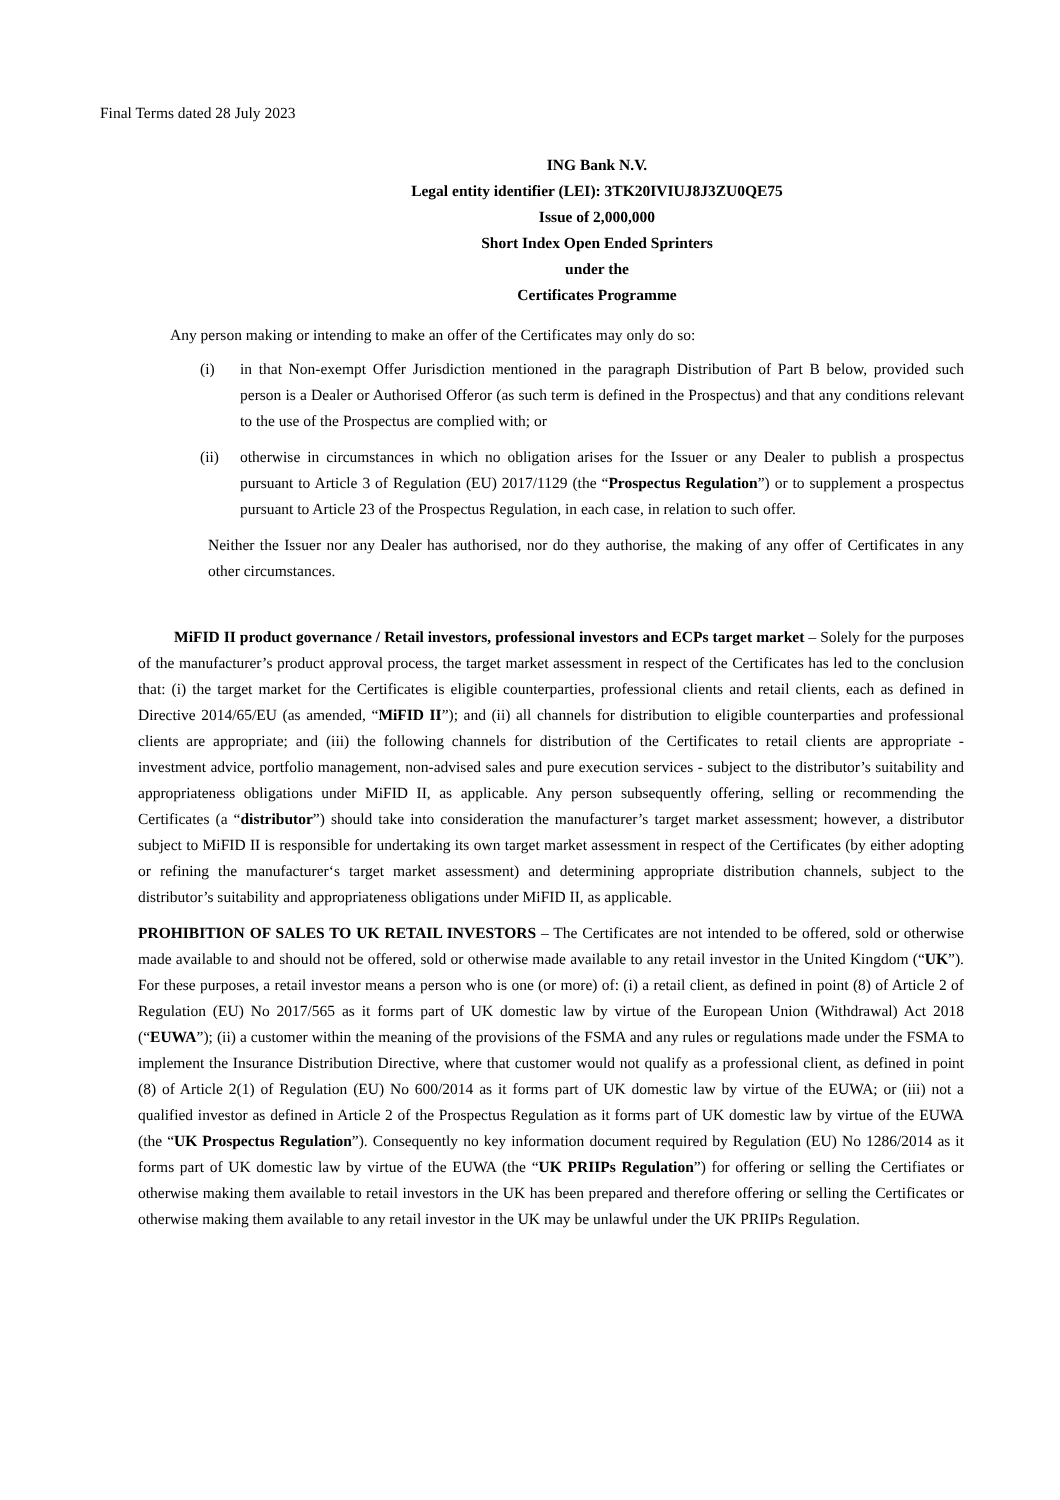Final Terms dated 28 July 2023
ING Bank N.V.
Legal entity identifier (LEI): 3TK20IVIUJ8J3ZU0QE75
Issue of 2,000,000
Short Index Open Ended Sprinters
under the
Certificates Programme
Any person making or intending to make an offer of the Certificates may only do so:
(i) in that Non-exempt Offer Jurisdiction mentioned in the paragraph Distribution of Part B below, provided such person is a Dealer or Authorised Offeror (as such term is defined in the Prospectus) and that any conditions relevant to the use of the Prospectus are complied with; or
(ii) otherwise in circumstances in which no obligation arises for the Issuer or any Dealer to publish a prospectus pursuant to Article 3 of Regulation (EU) 2017/1129 (the “Prospectus Regulation”) or to supplement a prospectus pursuant to Article 23 of the Prospectus Regulation, in each case, in relation to such offer.
Neither the Issuer nor any Dealer has authorised, nor do they authorise, the making of any offer of Certificates in any other circumstances.
MiFID II product governance / Retail investors, professional investors and ECPs target market – Solely for the purposes of the manufacturer’s product approval process, the target market assessment in respect of the Certificates has led to the conclusion that: (i) the target market for the Certificates is eligible counterparties, professional clients and retail clients, each as defined in Directive 2014/65/EU (as amended, “MiFID II”); and (ii) all channels for distribution to eligible counterparties and professional clients are appropriate; and (iii) the following channels for distribution of the Certificates to retail clients are appropriate - investment advice, portfolio management, non-advised sales and pure execution services - subject to the distributor’s suitability and appropriateness obligations under MiFID II, as applicable. Any person subsequently offering, selling or recommending the Certificates (a “distributor”) should take into consideration the manufacturer’s target market assessment; however, a distributor subject to MiFID II is responsible for undertaking its own target market assessment in respect of the Certificates (by either adopting or refining the manufacturer‘s target market assessment) and determining appropriate distribution channels, subject to the distributor’s suitability and appropriateness obligations under MiFID II, as applicable.
PROHIBITION OF SALES TO UK RETAIL INVESTORS – The Certificates are not intended to be offered, sold or otherwise made available to and should not be offered, sold or otherwise made available to any retail investor in the United Kingdom (“UK”). For these purposes, a retail investor means a person who is one (or more) of: (i) a retail client, as defined in point (8) of Article 2 of Regulation (EU) No 2017/565 as it forms part of UK domestic law by virtue of the European Union (Withdrawal) Act 2018 (“EUWA”); (ii) a customer within the meaning of the provisions of the FSMA and any rules or regulations made under the FSMA to implement the Insurance Distribution Directive, where that customer would not qualify as a professional client, as defined in point (8) of Article 2(1) of Regulation (EU) No 600/2014 as it forms part of UK domestic law by virtue of the EUWA; or (iii) not a qualified investor as defined in Article 2 of the Prospectus Regulation as it forms part of UK domestic law by virtue of the EUWA (the “UK Prospectus Regulation”). Consequently no key information document required by Regulation (EU) No 1286/2014 as it forms part of UK domestic law by virtue of the EUWA (the “UK PRIIPs Regulation”) for offering or selling the Certifiates or otherwise making them available to retail investors in the UK has been prepared and therefore offering or selling the Certificates or otherwise making them available to any retail investor in the UK may be unlawful under the UK PRIIPs Regulation.